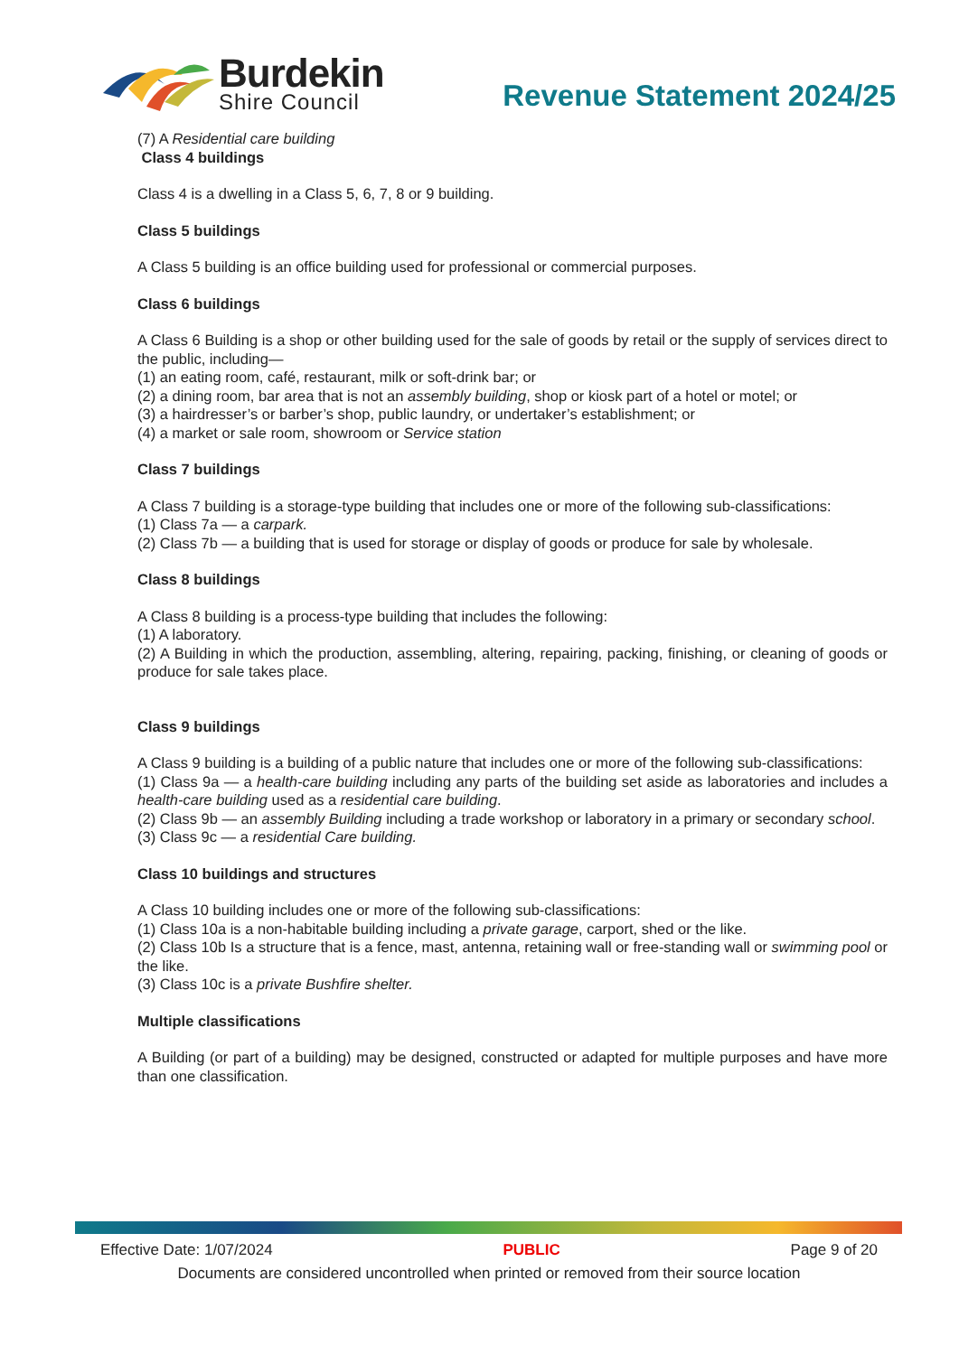Burdekin
Shire Council
Revenue Statement 2024/25
(7) A Residential care building
Class 4 buildings
Class 4 is a dwelling in a Class 5, 6, 7, 8 or 9 building.
Class 5 buildings
A Class 5 building is an office building used for professional or commercial purposes.
Class 6 buildings
A Class 6 Building is a shop or other building used for the sale of goods by retail or the supply of services direct to the public, including—
(1) an eating room, café, restaurant, milk or soft-drink bar; or
(2) a dining room, bar area that is not an assembly building, shop or kiosk part of a hotel or motel; or
(3) a hairdresser’s or barber’s shop, public laundry, or undertaker’s establishment; or
(4) a market or sale room, showroom or Service station
Class 7 buildings
A Class 7 building is a storage-type building that includes one or more of the following sub-classifications:
(1) Class 7a — a carpark.
(2) Class 7b — a building that is used for storage or display of goods or produce for sale by wholesale.
Class 8 buildings
A Class 8 building is a process-type building that includes the following:
(1) A laboratory.
(2) A Building in which the production, assembling, altering, repairing, packing, finishing, or cleaning of goods or produce for sale takes place.
Class 9 buildings
A Class 9 building is a building of a public nature that includes one or more of the following sub-classifications:
(1) Class 9a — a health-care building including any parts of the building set aside as laboratories and includes a health-care building used as a residential care building.
(2) Class 9b — an assembly Building including a trade workshop or laboratory in a primary or secondary school.
(3) Class 9c — a residential Care building.
Class 10 buildings and structures
A Class 10 building includes one or more of the following sub-classifications:
(1) Class 10a is a non-habitable building including a private garage, carport, shed or the like.
(2) Class 10b Is a structure that is a fence, mast, antenna, retaining wall or free-standing wall or swimming pool or the like.
(3) Class 10c is a private Bushfire shelter.
Multiple classifications
A Building (or part of a building) may be designed, constructed or adapted for multiple purposes and have more than one classification.
Effective Date: 1/07/2024 PUBLIC Page 9 of 20
Documents are considered uncontrolled when printed or removed from their source location